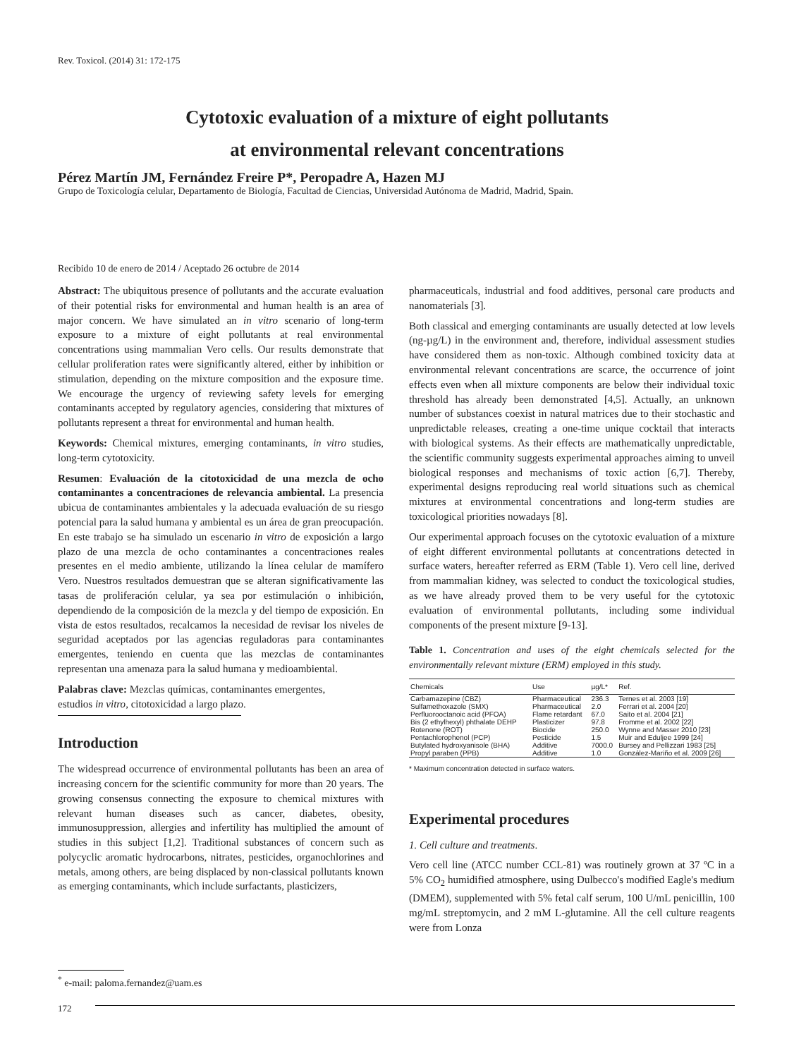Rev. Toxicol. (2014) 31: 172-175
Cytotoxic evaluation of a mixture of eight pollutants
at environmental relevant concentrations
Pérez Martín JM, Fernández Freire P*, Peropadre A, Hazen MJ
Grupo de Toxicología celular, Departamento de Biología, Facultad de Ciencias, Universidad Autónoma de Madrid, Madrid, Spain.
Recibido 10 de enero de 2014 / Aceptado 26 octubre de 2014
Abstract: The ubiquitous presence of pollutants and the accurate evaluation of their potential risks for environmental and human health is an area of major concern. We have simulated an in vitro scenario of long-term exposure to a mixture of eight pollutants at real environmental concentrations using mammalian Vero cells. Our results demonstrate that cellular proliferation rates were significantly altered, either by inhibition or stimulation, depending on the mixture composition and the exposure time. We encourage the urgency of reviewing safety levels for emerging contaminants accepted by regulatory agencies, considering that mixtures of pollutants represent a threat for environmental and human health.
Keywords: Chemical mixtures, emerging contaminants, in vitro studies, long-term cytotoxicity.
Resumen: Evaluación de la citotoxicidad de una mezcla de ocho contaminantes a concentraciones de relevancia ambiental. La presencia ubicua de contaminantes ambientales y la adecuada evaluación de su riesgo potencial para la salud humana y ambiental es un área de gran preocupación. En este trabajo se ha simulado un escenario in vitro de exposición a largo plazo de una mezcla de ocho contaminantes a concentraciones reales presentes en el medio ambiente, utilizando la línea celular de mamífero Vero. Nuestros resultados demuestran que se alteran significativamente las tasas de proliferación celular, ya sea por estimulación o inhibición, dependiendo de la composición de la mezcla y del tiempo de exposición. En vista de estos resultados, recalcamos la necesidad de revisar los niveles de seguridad aceptados por las agencias reguladoras para contaminantes emergentes, teniendo en cuenta que las mezclas de contaminantes representan una amenaza para la salud humana y medioambiental.
Palabras clave: Mezclas químicas, contaminantes emergentes,
estudios in vitro, citotoxicidad a largo plazo.
Introduction
The widespread occurrence of environmental pollutants has been an area of increasing concern for the scientific community for more than 20 years. The growing consensus connecting the exposure to chemical mixtures with relevant human diseases such as cancer, diabetes, obesity, immunosuppression, allergies and infertility has multiplied the amount of studies in this subject [1,2]. Traditional substances of concern such as polycyclic aromatic hydrocarbons, nitrates, pesticides, organochlorines and metals, among others, are being displaced by non-classical pollutants known as emerging contaminants, which include surfactants, plasticizers,
pharmaceuticals, industrial and food additives, personal care products and nanomaterials [3].
Both classical and emerging contaminants are usually detected at low levels (ng-µg/L) in the environment and, therefore, individual assessment studies have considered them as non-toxic. Although combined toxicity data at environmental relevant concentrations are scarce, the occurrence of joint effects even when all mixture components are below their individual toxic threshold has already been demonstrated [4,5]. Actually, an unknown number of substances coexist in natural matrices due to their stochastic and unpredictable releases, creating a one-time unique cocktail that interacts with biological systems. As their effects are mathematically unpredictable, the scientific community suggests experimental approaches aiming to unveil biological responses and mechanisms of toxic action [6,7]. Thereby, experimental designs reproducing real world situations such as chemical mixtures at environmental concentrations and long-term studies are toxicological priorities nowadays [8].
Our experimental approach focuses on the cytotoxic evaluation of a mixture of eight different environmental pollutants at concentrations detected in surface waters, hereafter referred as ERM (Table 1). Vero cell line, derived from mammalian kidney, was selected to conduct the toxicological studies, as we have already proved them to be very useful for the cytotoxic evaluation of environmental pollutants, including some individual components of the present mixture [9-13].
Table 1. Concentration and uses of the eight chemicals selected for the environmentally relevant mixture (ERM) employed in this study.
| Chemicals | Use | µg/L* | Ref. |
| --- | --- | --- | --- |
| Carbamazepine (CBZ) | Pharmaceutical | 236.3 | Ternes et al. 2003 [19] |
| Sulfamethoxazole (SMX) | Pharmaceutical | 2.0 | Ferrari et al. 2004 [20] |
| Perfluorooctanoic acid (PFOA) | Flame retardant | 67.0 | Saito et al. 2004 [21] |
| Bis (2 ethylhexyl) phthalate DEHP | Plasticizer | 97.8 | Fromme et al. 2002 [22] |
| Rotenone (ROT) | Biocide | 250.0 | Wynne and Masser 2010 [23] |
| Pentachlorophenol (PCP) | Pesticide | 1.5 | Muir and Eduljee 1999 [24] |
| Butylated hydroxyanisole (BHA) | Additive | 7000.0 | Bursey and Pellizzari 1983 [25] |
| Propyl paraben (PPB) | Additive | 1.0 | González-Mariño et al. 2009 [26] |
* Maximum concentration detected in surface waters.
Experimental procedures
1. Cell culture and treatments.
Vero cell line (ATCC number CCL-81) was routinely grown at 37 ºC in a 5% CO<sub>2</sub> humidified atmosphere, using Dulbecco's modified Eagle's medium (DMEM), supplemented with 5% fetal calf serum, 100 U/mL penicillin, 100 mg/mL streptomycin, and 2 mM L-glutamine. All the cell culture reagents were from Lonza
<sup>*</sup> e-mail: paloma.fernandez@uam.es
172